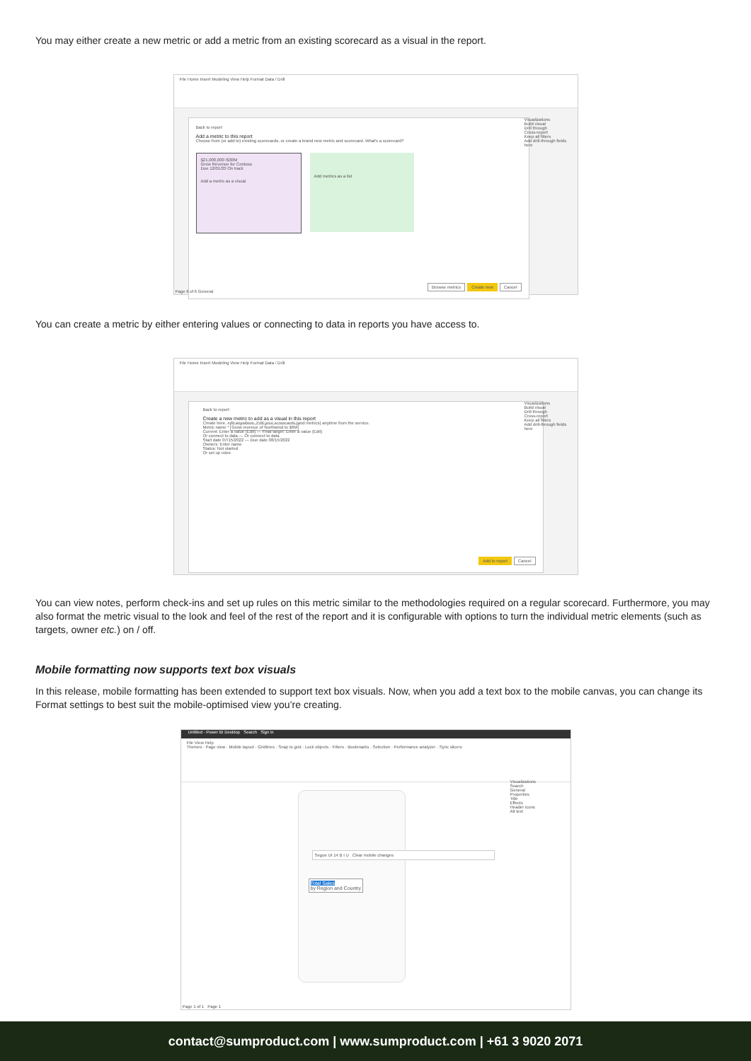You may either create a new metric or add a metric from an existing scorecard as a visual in the report.
File Home Insert Modeling View Help Format Data / Drill
Back to report
Add a metric to this report
Choose from (or add to) existing scorecards, or create a brand new metric and scorecard. What's a scorecard?
$21,000,000 /$30M
Grow Revenue for Contoso
Due 12/01/20 On track
Add a metric as a visual
Add metrics as a list
Browse metrics Create new Cancel
Visualizations
Build visual
Drill through
Cross-report
Keep all filters
Add drill-through fields here
Page 6 of 6 General
You can create a metric by either entering values or connecting to data in reports you have access to.
File Home Insert Modeling View Help Format Data / Drill
Back to report
Create a new metric to add as a visual in this report
Create here, edit anywhere. Edit your scorecards (and metrics) anytime from the service.
Metric name * Grow revenue of Northwind to $6M
Current: Enter a value (Edit) — Final target: Enter a value (Edit)
Or connect to data — Or connect to data
Start date 07/15/2022 — Due date 08/15/2022
Owners: Enter name
Status: Not started
Or set up rules
Add to report Cancel
Visualizations
Build visual
Drill through
Cross-report
Keep all filters
Add drill-through fields here
You can view notes, perform check-ins and set up rules on this metric similar to the methodologies required on a regular scorecard. Furthermore, you may also format the metric visual to the look and feel of the rest of the report and it is configurable with options to turn the individual metric elements (such as targets, owner etc.) on / off.
Mobile formatting now supports text box visuals
In this release, mobile formatting has been extended to support text box visuals. Now, when you add a text box to the mobile canvas, you can change its Format settings to best suit the mobile-optimised view you’re creating.
Untitled - Power BI Desktop Search Sign in
File View Help
Themes · Page view · Mobile layout · Gridlines · Snap to grid · Lock objects · Filters · Bookmarks · Selection · Performance analyzer · Sync slicers
Segoe UI 14 B I U Clear mobile changes
Total Sales
by Region and Country
Visualizations
Search
General
Properties
Title
Effects
Header icons
Alt text
Page 1 of 1 Page 1
contact@sumproduct.com | www.sumproduct.com | +61 3 9020 2071